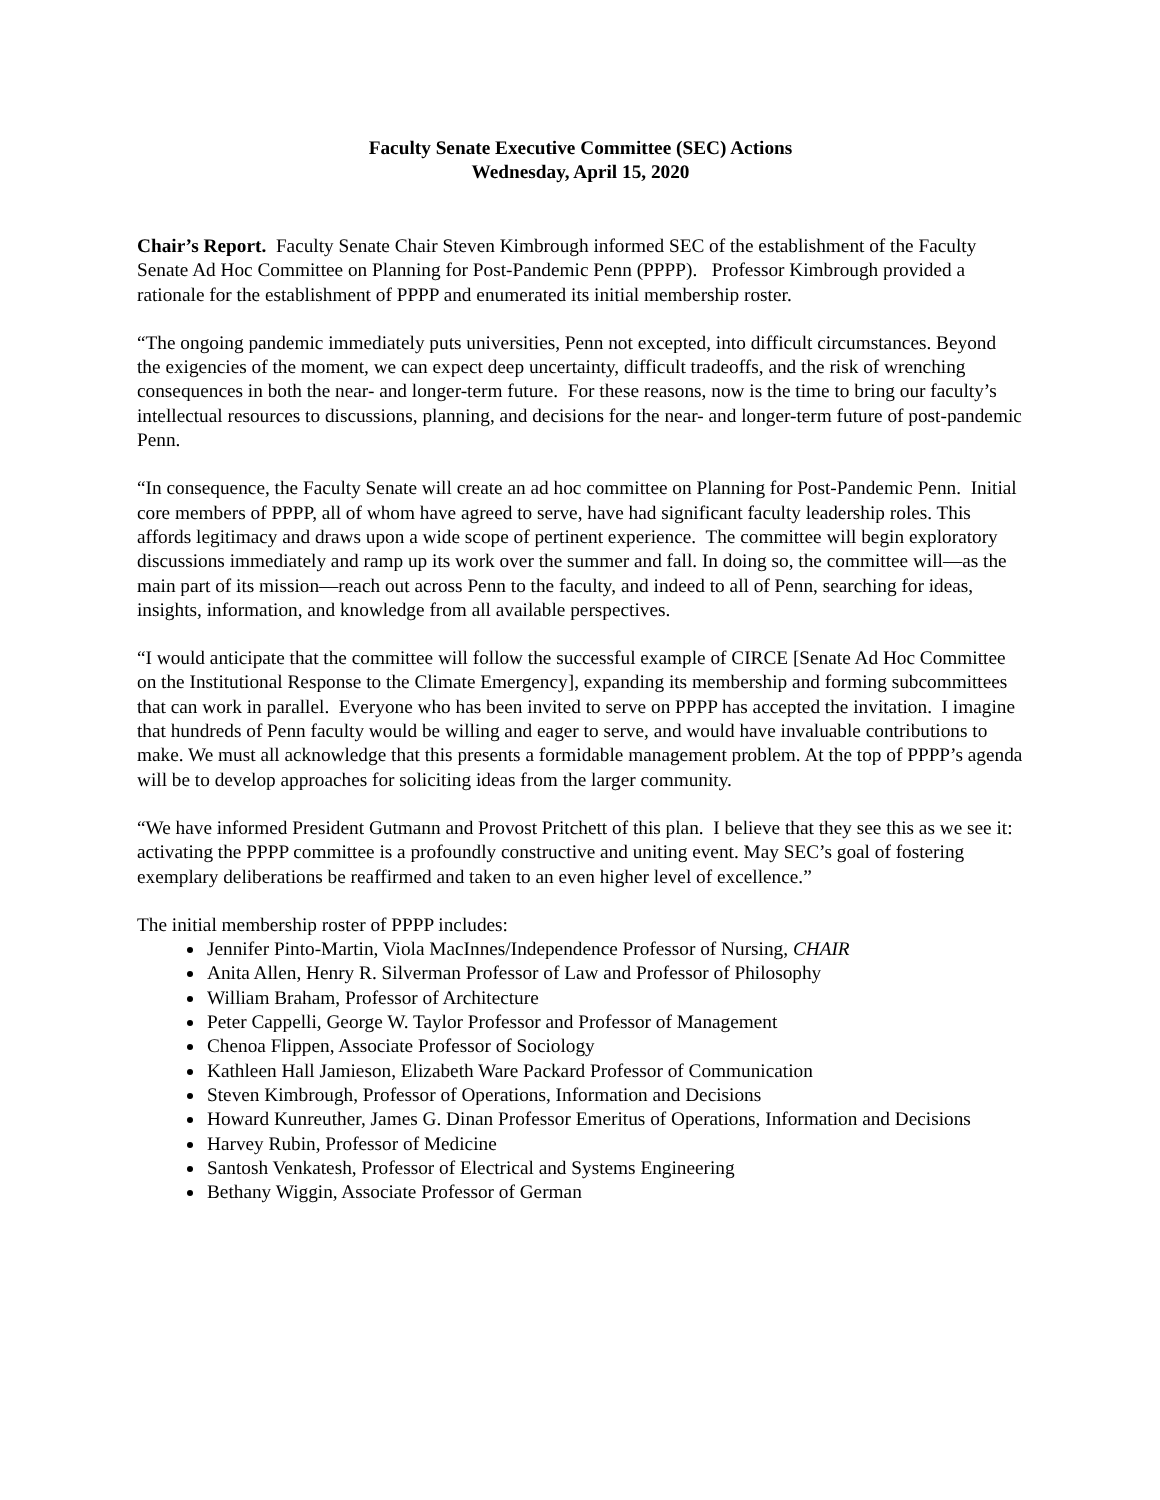Faculty Senate Executive Committee (SEC) Actions
Wednesday, April 15, 2020
Chair’s Report. Faculty Senate Chair Steven Kimbrough informed SEC of the establishment of the Faculty Senate Ad Hoc Committee on Planning for Post-Pandemic Penn (PPPP). Professor Kimbrough provided a rationale for the establishment of PPPP and enumerated its initial membership roster.
“The ongoing pandemic immediately puts universities, Penn not excepted, into difficult circumstances. Beyond the exigencies of the moment, we can expect deep uncertainty, difficult tradeoffs, and the risk of wrenching consequences in both the near- and longer-term future. For these reasons, now is the time to bring our faculty’s intellectual resources to discussions, planning, and decisions for the near- and longer-term future of post-pandemic Penn.
“In consequence, the Faculty Senate will create an ad hoc committee on Planning for Post-Pandemic Penn. Initial core members of PPPP, all of whom have agreed to serve, have had significant faculty leadership roles. This affords legitimacy and draws upon a wide scope of pertinent experience. The committee will begin exploratory discussions immediately and ramp up its work over the summer and fall. In doing so, the committee will—as the main part of its mission—reach out across Penn to the faculty, and indeed to all of Penn, searching for ideas, insights, information, and knowledge from all available perspectives.
“I would anticipate that the committee will follow the successful example of CIRCE [Senate Ad Hoc Committee on the Institutional Response to the Climate Emergency], expanding its membership and forming subcommittees that can work in parallel. Everyone who has been invited to serve on PPPP has accepted the invitation. I imagine that hundreds of Penn faculty would be willing and eager to serve, and would have invaluable contributions to make. We must all acknowledge that this presents a formidable management problem. At the top of PPPP’s agenda will be to develop approaches for soliciting ideas from the larger community.
“We have informed President Gutmann and Provost Pritchett of this plan. I believe that they see this as we see it: activating the PPPP committee is a profoundly constructive and uniting event. May SEC’s goal of fostering exemplary deliberations be reaffirmed and taken to an even higher level of excellence.”
The initial membership roster of PPPP includes:
Jennifer Pinto-Martin, Viola MacInnes/Independence Professor of Nursing, CHAIR
Anita Allen, Henry R. Silverman Professor of Law and Professor of Philosophy
William Braham, Professor of Architecture
Peter Cappelli, George W. Taylor Professor and Professor of Management
Chenoa Flippen, Associate Professor of Sociology
Kathleen Hall Jamieson, Elizabeth Ware Packard Professor of Communication
Steven Kimbrough, Professor of Operations, Information and Decisions
Howard Kunreuther, James G. Dinan Professor Emeritus of Operations, Information and Decisions
Harvey Rubin, Professor of Medicine
Santosh Venkatesh, Professor of Electrical and Systems Engineering
Bethany Wiggin, Associate Professor of German